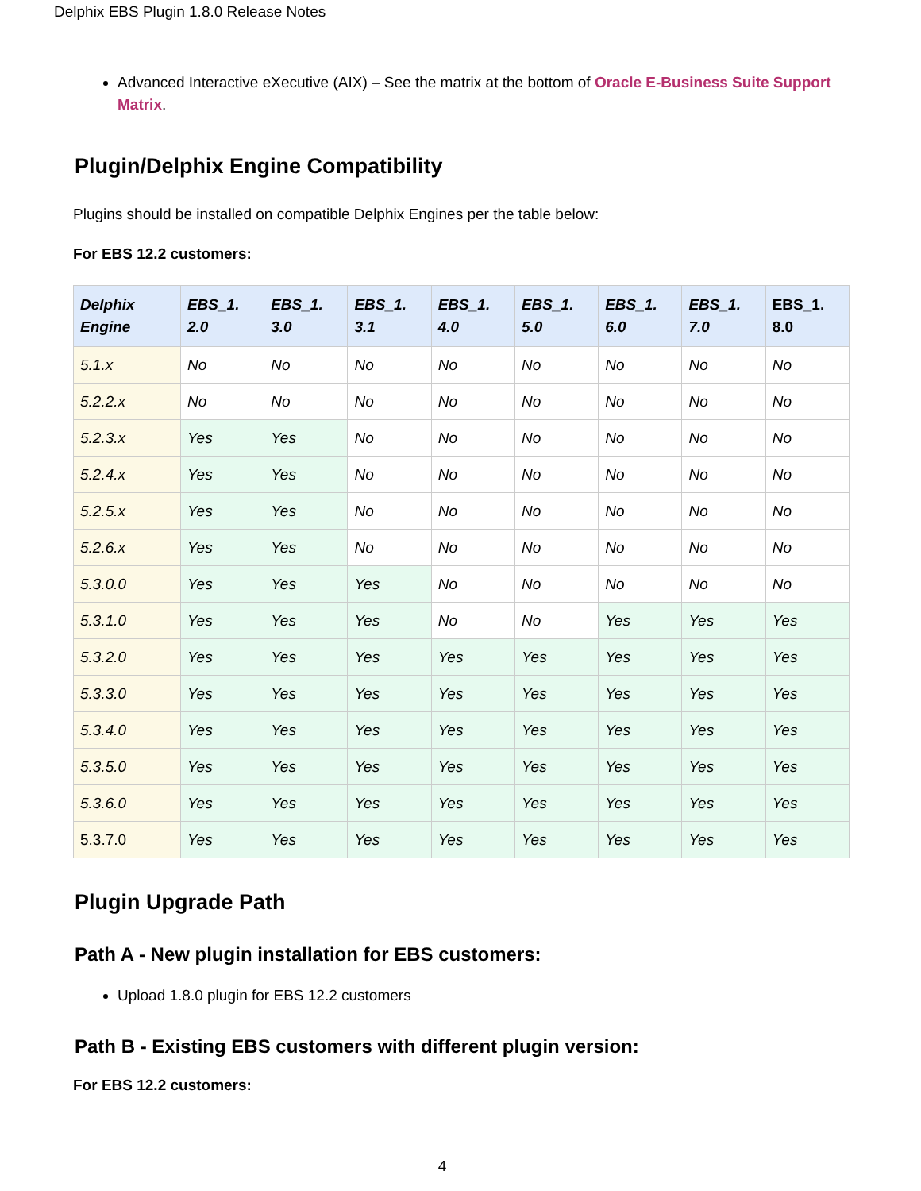Delphix EBS Plugin 1.8.0 Release Notes
Advanced Interactive eXecutive (AIX) – See the matrix at the bottom of Oracle E-Business Suite Support Matrix.
Plugin/Delphix Engine Compatibility
Plugins should be installed on compatible Delphix Engines per the table below:
For EBS 12.2 customers:
| Delphix Engine | EBS_1. 2.0 | EBS_1. 3.0 | EBS_1. 3.1 | EBS_1. 4.0 | EBS_1. 5.0 | EBS_1. 6.0 | EBS_1. 7.0 | EBS_1. 8.0 |
| --- | --- | --- | --- | --- | --- | --- | --- | --- |
| 5.1.x | No | No | No | No | No | No | No | No |
| 5.2.2.x | No | No | No | No | No | No | No | No |
| 5.2.3.x | Yes | Yes | No | No | No | No | No | No |
| 5.2.4.x | Yes | Yes | No | No | No | No | No | No |
| 5.2.5.x | Yes | Yes | No | No | No | No | No | No |
| 5.2.6.x | Yes | Yes | No | No | No | No | No | No |
| 5.3.0.0 | Yes | Yes | Yes | No | No | No | No | No |
| 5.3.1.0 | Yes | Yes | Yes | No | No | Yes | Yes | Yes |
| 5.3.2.0 | Yes | Yes | Yes | Yes | Yes | Yes | Yes | Yes |
| 5.3.3.0 | Yes | Yes | Yes | Yes | Yes | Yes | Yes | Yes |
| 5.3.4.0 | Yes | Yes | Yes | Yes | Yes | Yes | Yes | Yes |
| 5.3.5.0 | Yes | Yes | Yes | Yes | Yes | Yes | Yes | Yes |
| 5.3.6.0 | Yes | Yes | Yes | Yes | Yes | Yes | Yes | Yes |
| 5.3.7.0 | Yes | Yes | Yes | Yes | Yes | Yes | Yes | Yes |
Plugin Upgrade Path
Path A - New plugin installation for EBS customers:
Upload 1.8.0 plugin for EBS 12.2 customers
Path B - Existing EBS customers with different plugin version:
For EBS 12.2 customers:
4